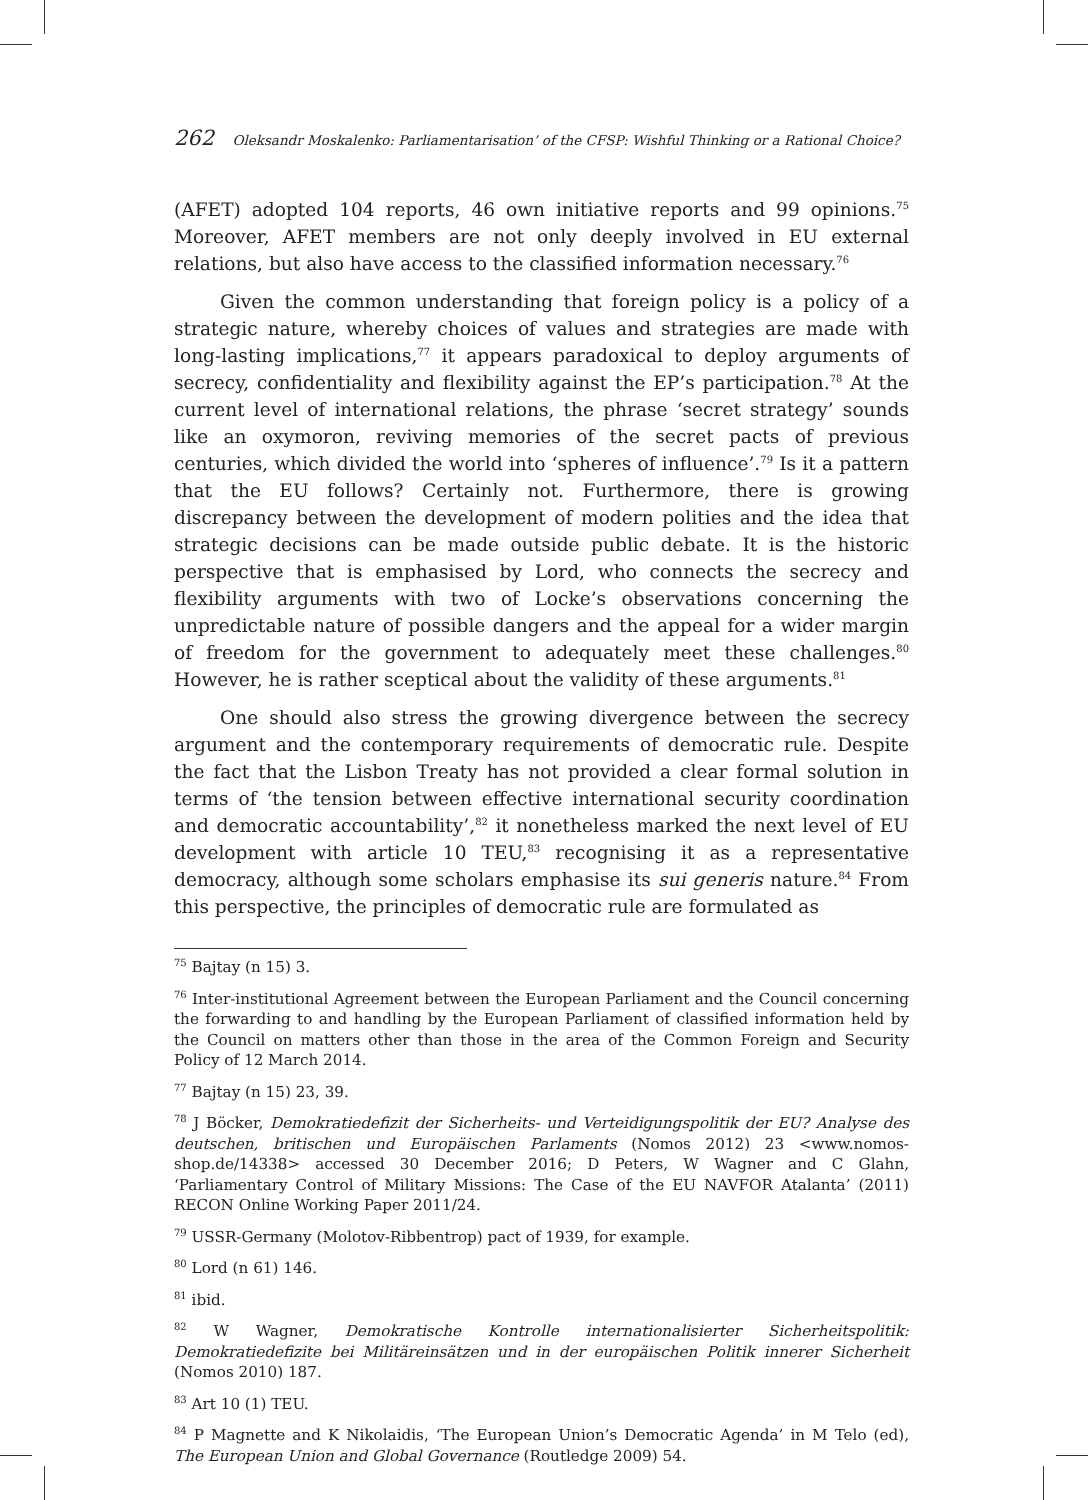262 Oleksandr Moskalenko: Parliamentarisation’ of the CFSP: Wishful Thinking or a Rational Choice?
(AFET) adopted 104 reports, 46 own initiative reports and 99 opinions.<sup>75</sup> Moreover, AFET members are not only deeply involved in EU external relations, but also have access to the classified information necessary.<sup>76</sup>
Given the common understanding that foreign policy is a policy of a strategic nature, whereby choices of values and strategies are made with long-lasting implications,<sup>77</sup> it appears paradoxical to deploy arguments of secrecy, confidentiality and flexibility against the EP’s participation.<sup>78</sup> At the current level of international relations, the phrase ‘secret strategy’ sounds like an oxymoron, reviving memories of the secret pacts of previous centuries, which divided the world into ‘spheres of influence’.<sup>79</sup> Is it a pattern that the EU follows? Certainly not. Furthermore, there is growing discrepancy between the development of modern polities and the idea that strategic decisions can be made outside public debate. It is the historic perspective that is emphasised by Lord, who connects the secrecy and flexibility arguments with two of Locke’s observations concerning the unpredictable nature of possible dangers and the appeal for a wider margin of freedom for the government to adequately meet these challenges.<sup>80</sup> However, he is rather sceptical about the validity of these arguments.<sup>81</sup>
One should also stress the growing divergence between the secrecy argument and the contemporary requirements of democratic rule. Despite the fact that the Lisbon Treaty has not provided a clear formal solution in terms of ‘the tension between effective international security coordination and democratic accountability’,<sup>82</sup> it nonetheless marked the next level of EU development with article 10 TEU,<sup>83</sup> recognising it as a representative democracy, although some scholars emphasise its sui generis nature.<sup>84</sup> From this perspective, the principles of democratic rule are formulated as
<sup>75</sup> Bajtay (n 15) 3.
<sup>76</sup> Inter-institutional Agreement between the European Parliament and the Council concerning the forwarding to and handling by the European Parliament of classified information held by the Council on matters other than those in the area of the Common Foreign and Security Policy of 12 March 2014.
<sup>77</sup> Bajtay (n 15) 23, 39.
<sup>78</sup> J Böcker, Demokratiedefizit der Sicherheits- und Verteidigungspolitik der EU? Analyse des deutschen, britischen und Europäischen Parlaments (Nomos 2012) 23 <www.nomos-shop.de/14338> accessed 30 December 2016; D Peters, W Wagner and C Glahn, ‘Parliamentary Control of Military Missions: The Case of the EU NAVFOR Atalanta’ (2011) RECON Online Working Paper 2011/24.
<sup>79</sup> USSR-Germany (Molotov-Ribbentrop) pact of 1939, for example.
<sup>80</sup> Lord (n 61) 146.
<sup>81</sup> ibid.
<sup>82</sup> W Wagner, Demokratische Kontrolle internationalisierter Sicherheitspolitik: Demokratiedefizite bei Militäreinsätzen und in der europäischen Politik innerer Sicherheit (Nomos 2010) 187.
<sup>83</sup> Art 10 (1) TEU.
<sup>84</sup> P Magnette and K Nikolaidis, ‘The European Union’s Democratic Agenda’ in M Telo (ed), The European Union and Global Governance (Routledge 2009) 54.